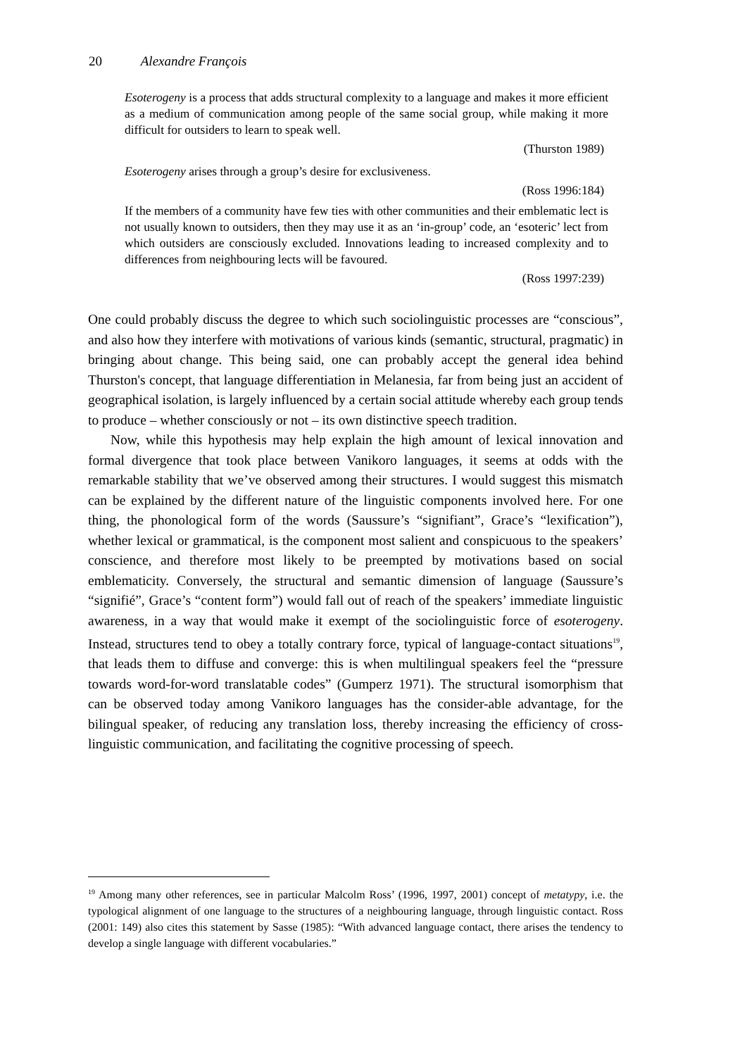20 Alexandre François
Esoterogeny is a process that adds structural complexity to a language and makes it more efficient as a medium of communication among people of the same social group, while making it more difficult for outsiders to learn to speak well.
(Thurston 1989)
Esoterogeny arises through a group’s desire for exclusiveness.
(Ross 1996:184)
If the members of a community have few ties with other communities and their emblematic lect is not usually known to outsiders, then they may use it as an ‘in-group’ code, an ‘esoteric’ lect from which outsiders are consciously excluded. Innovations leading to increased complexity and to differences from neighbouring lects will be favoured.
(Ross 1997:239)
One could probably discuss the degree to which such sociolinguistic processes are “conscious”, and also how they interfere with motivations of various kinds (semantic, structural, pragmatic) in bringing about change. This being said, one can probably accept the general idea behind Thurston's concept, that language differentiation in Melanesia, far from being just an accident of geographical isolation, is largely influenced by a certain social attitude whereby each group tends to produce – whether consciously or not – its own distinctive speech tradition.
Now, while this hypothesis may help explain the high amount of lexical innovation and formal divergence that took place between Vanikoro languages, it seems at odds with the remarkable stability that we’ve observed among their structures. I would suggest this mismatch can be explained by the different nature of the linguistic components involved here. For one thing, the phonological form of the words (Saussure’s “signifiant”, Grace’s “lexification”), whether lexical or grammatical, is the component most salient and conspicuous to the speakers’ conscience, and therefore most likely to be preempted by motivations based on social emblematicity. Conversely, the structural and semantic dimension of language (Saussure’s “signifié”, Grace’s “content form”) would fall out of reach of the speakers’ immediate linguistic awareness, in a way that would make it exempt of the sociolinguistic force of esoterogeny. Instead, structures tend to obey a totally contrary force, typical of language-contact situations<sup>19</sup>, that leads them to diffuse and converge: this is when multilingual speakers feel the “pressure towards word-for-word translatable codes” (Gumperz 1971). The structural isomorphism that can be observed today among Vanikoro languages has the consider-able advantage, for the bilingual speaker, of reducing any translation loss, thereby increasing the efficiency of cross-linguistic communication, and facilitating the cognitive processing of speech.
<sup>19</sup> Among many other references, see in particular Malcolm Ross’ (1996, 1997, 2001) concept of metatypy, i.e. the typological alignment of one language to the structures of a neighbouring language, through linguistic contact. Ross (2001: 149) also cites this statement by Sasse (1985): “With advanced language contact, there arises the tendency to develop a single language with different vocabularies.”